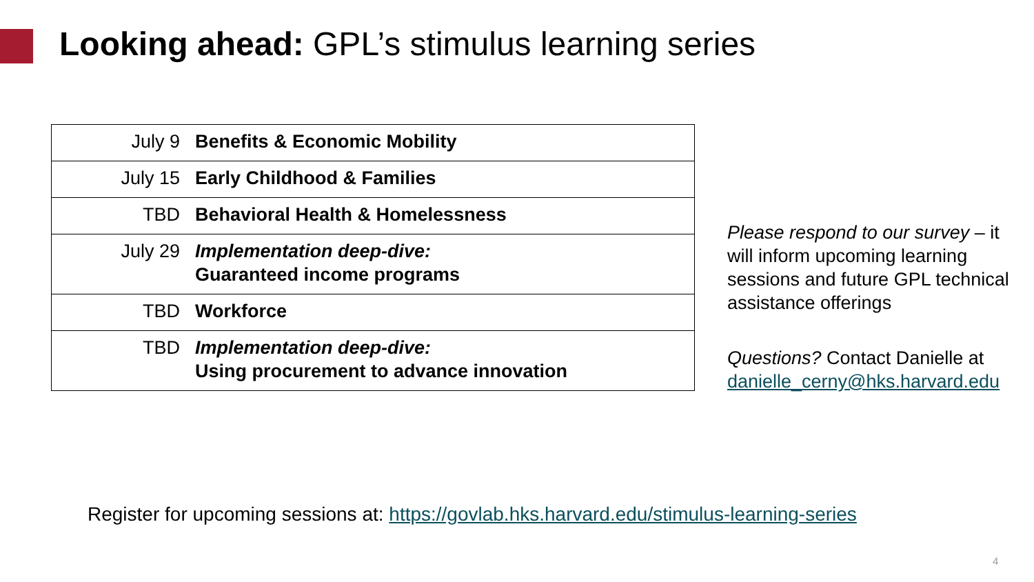Looking ahead: GPL’s stimulus learning series
| July 9 | Benefits & Economic Mobility |
| July 15 | Early Childhood & Families |
| TBD | Behavioral Health & Homelessness |
| July 29 | Implementation deep-dive: Guaranteed income programs |
| TBD | Workforce |
| TBD | Implementation deep-dive: Using procurement to advance innovation |
Please respond to our survey – it will inform upcoming learning sessions and future GPL technical assistance offerings
Questions? Contact Danielle at danielle_cerny@hks.harvard.edu
Register for upcoming sessions at: https://govlab.hks.harvard.edu/stimulus-learning-series
4